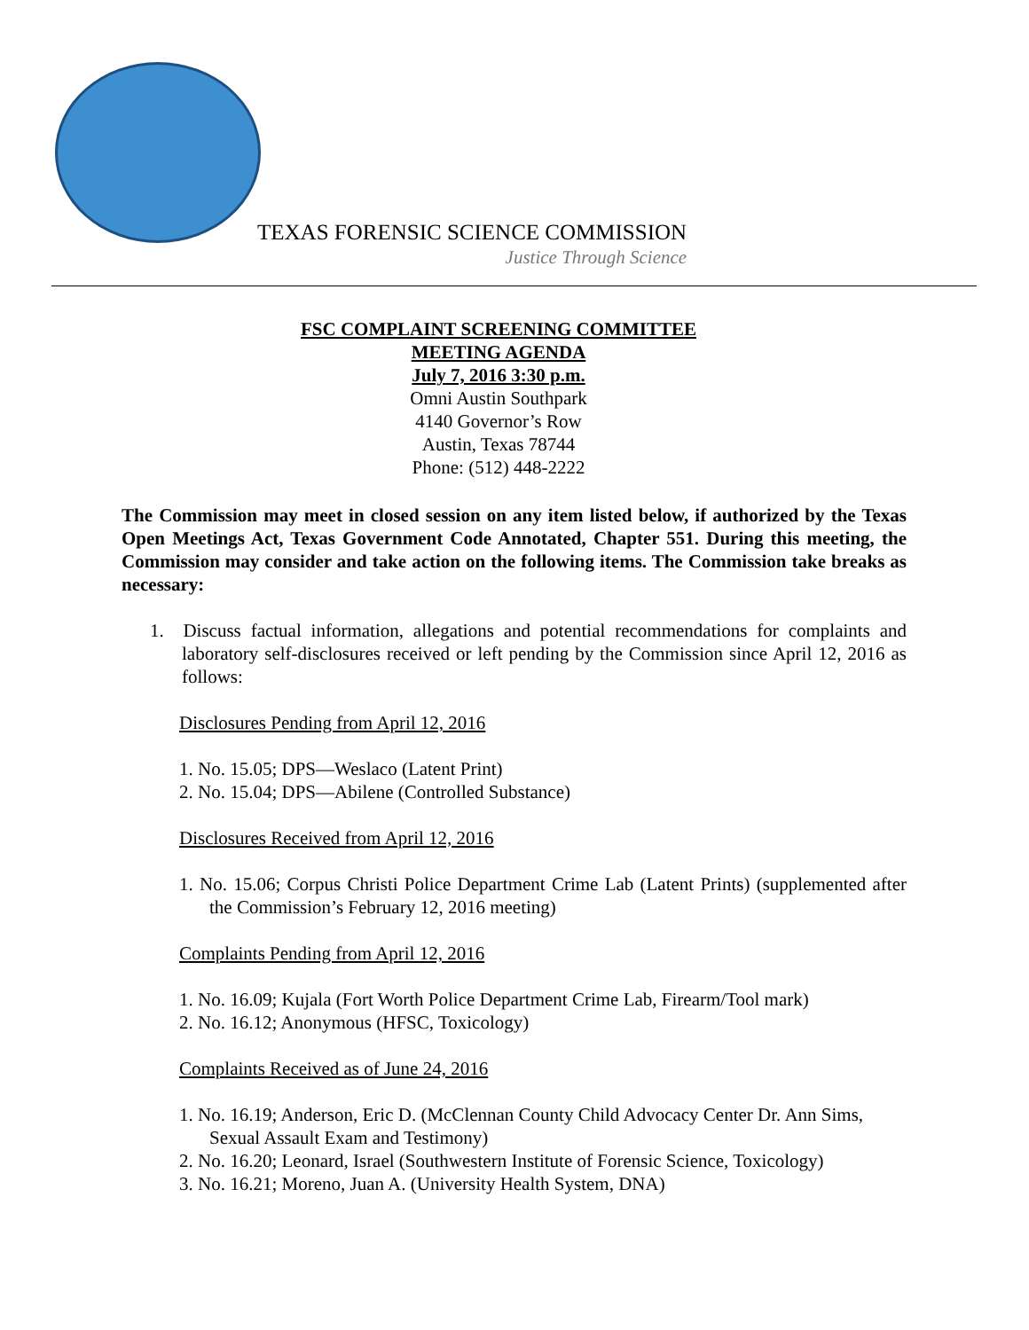TEXAS FORENSIC SCIENCE COMMISSION
Justice Through Science
FSC COMPLAINT SCREENING COMMITTEE
MEETING AGENDA
July 7, 2016 3:30 p.m.
Omni Austin Southpark
4140 Governor’s Row
Austin, Texas 78744
Phone: (512) 448-2222
The Commission may meet in closed session on any item listed below, if authorized by the Texas Open Meetings Act, Texas Government Code Annotated, Chapter 551. During this meeting, the Commission may consider and take action on the following items. The Commission take breaks as necessary:
1. Discuss factual information, allegations and potential recommendations for complaints and laboratory self-disclosures received or left pending by the Commission since April 12, 2016 as follows:
Disclosures Pending from April 12, 2016
1. No. 15.05; DPS—Weslaco (Latent Print)
2. No. 15.04; DPS—Abilene (Controlled Substance)
Disclosures Received from April 12, 2016
1. No. 15.06; Corpus Christi Police Department Crime Lab (Latent Prints) (supplemented after the Commission’s February 12, 2016 meeting)
Complaints Pending from April 12, 2016
1. No. 16.09; Kujala (Fort Worth Police Department Crime Lab, Firearm/Tool mark)
2. No. 16.12; Anonymous (HFSC, Toxicology)
Complaints Received as of June 24, 2016
1. No. 16.19; Anderson, Eric D. (McClennan County Child Advocacy Center Dr. Ann Sims, Sexual Assault Exam and Testimony)
2. No. 16.20; Leonard, Israel (Southwestern Institute of Forensic Science, Toxicology)
3. No. 16.21; Moreno, Juan A. (University Health System, DNA)